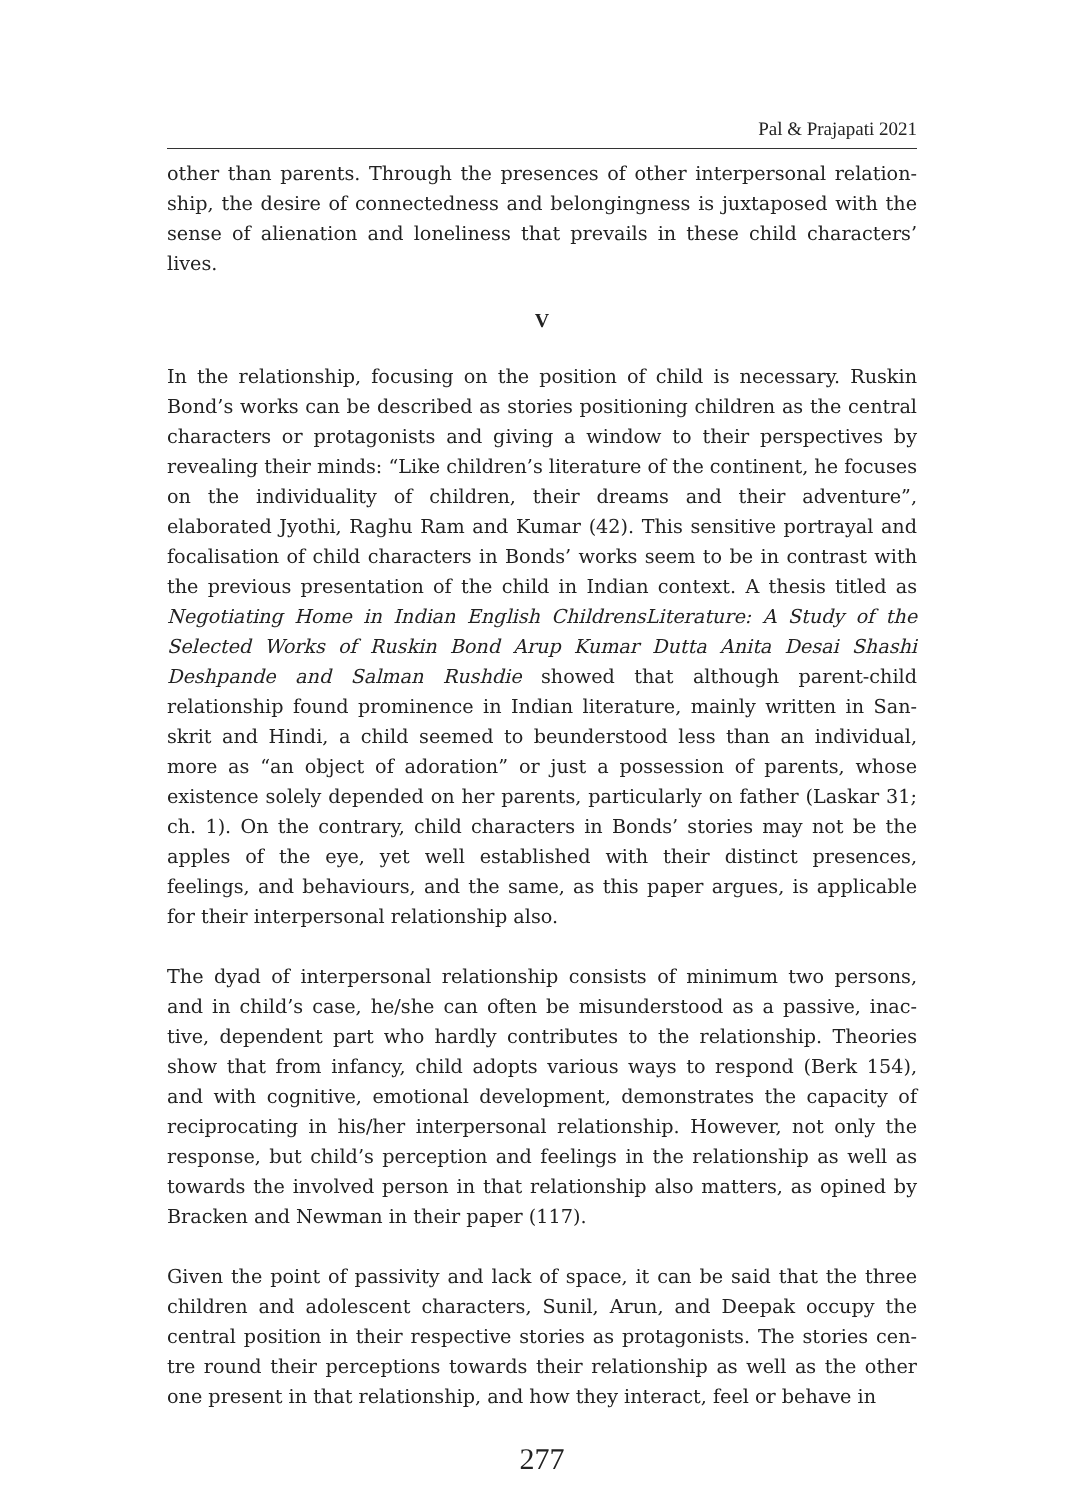Pal & Prajapati 2021
other than parents. Through the presences of other interpersonal relation­ship, the desire of connectedness and belongingness is juxtaposed with the sense of alienation and loneliness that prevails in these child charac­ters’ lives.
V
In the relationship, focusing on the position of child is necessary. Ruskin Bond’s works can be described as stories positioning children as the cen­tral characters or protagonists and giving a window to their perspectives by revealing their minds: “Like children’s literature of the continent, he focuses on the individuality of children, their dreams and their adven­ture”, elaborated Jyothi, Raghu Ram and Kumar (42). This sensitive por­trayal and focalisation of child characters in Bonds’ works seem to be in contrast with the previous presentation of the child in Indian context. A thesis titled as Negotiating Home in Indian English ChildrensLiterature: A Study of the Selected Works of Ruskin Bond Arup Kumar Dutta Anita Desai Shashi Deshpande and Salman Rushdie showed that although parent-child relationship found prominence in Indian literature, mainly written in San­skrit and Hindi, a child seemed to beunderstood less than an individu­al, more as “an object of adoration” or just a possession of parents, whose existence solely depended on her parents, particularly on father (Laskar 31; ch. 1). On the contrary, child characters in Bonds’ stories may not be the apples of the eye, yet well established with their distinct presences, feelings, and behaviours, and the same, as this paper argues, is applicable for their interpersonal relationship also.
The dyad of interpersonal relationship consists of minimum two persons, and in child’s case, he/she can often be misunderstood as a passive, inac­tive, dependent part who hardly contributes to the relationship. Theories show that from infancy, child adopts various ways to respond (Berk 154), and with cognitive, emotional development, demonstrates the capacity of reciprocating in his/her interpersonal relationship. However, not only the response, but child’s perception and feelings in the relationship as well as towards the involved person in that relationship also matters, as opined by Bracken and Newman in their paper (117).
Given the point of passivity and lack of space, it can be said that the three children and adolescent characters, Sunil, Arun, and Deepak occupy the central position in their respective stories as protagonists. The stories cen­tre round their perceptions towards their relationship as well as the other one present in that relationship, and how they interact, feel or behave in
277